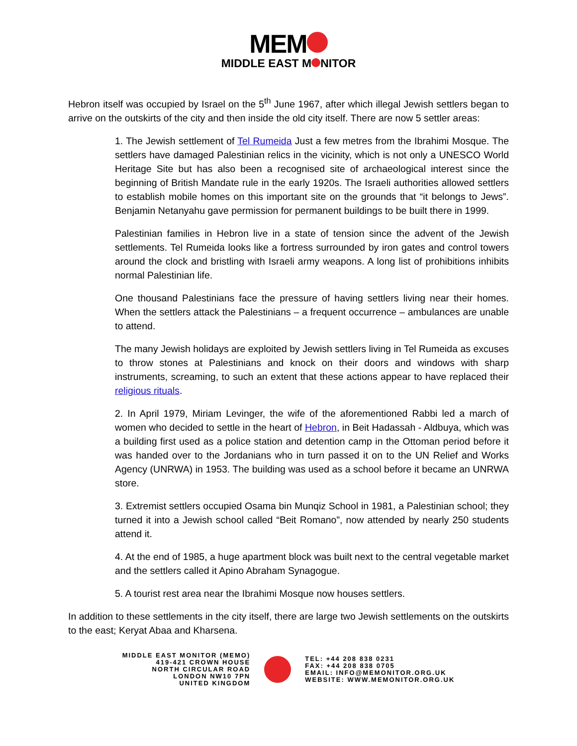MEM
MIDDLE EAST M NITOR
Hebron itself was occupied by Israel on the 5<sup>th</sup> June 1967, after which illegal Jewish settlers began to arrive on the outskirts of the city and then inside the old city itself. There are now 5 settler areas:
1. The Jewish settlement of Tel Rumeida Just a few metres from the Ibrahimi Mosque. The settlers have damaged Palestinian relics in the vicinity, which is not only a UNESCO World Heritage Site but has also been a recognised site of archaeological interest since the beginning of British Mandate rule in the early 1920s. The Israeli authorities allowed settlers to establish mobile homes on this important site on the grounds that “it belongs to Jews”. Benjamin Netanyahu gave permission for permanent buildings to be built there in 1999.
Palestinian families in Hebron live in a state of tension since the advent of the Jewish settlements. Tel Rumeida looks like a fortress surrounded by iron gates and control towers around the clock and bristling with Israeli army weapons. A long list of prohibitions inhibits normal Palestinian life.
One thousand Palestinians face the pressure of having settlers living near their homes. When the settlers attack the Palestinians – a frequent occurrence – ambulances are unable to attend.
The many Jewish holidays are exploited by Jewish settlers living in Tel Rumeida as excuses to throw stones at Palestinians and knock on their doors and windows with sharp instruments, screaming, to such an extent that these actions appear to have replaced their religious rituals.
2. In April 1979, Miriam Levinger, the wife of the aforementioned Rabbi led a march of women who decided to settle in the heart of Hebron, in Beit Hadassah - Aldbuya, which was a building first used as a police station and detention camp in the Ottoman period before it was handed over to the Jordanians who in turn passed it on to the UN Relief and Works Agency (UNRWA) in 1953. The building was used as a school before it became an UNRWA store.
3. Extremist settlers occupied Osama bin Munqiz School in 1981, a Palestinian school; they turned it into a Jewish school called “Beit Romano”, now attended by nearly 250 students attend it.
4. At the end of 1985, a huge apartment block was built next to the central vegetable market and the settlers called it Apino Abraham Synagogue.
5. A tourist rest area near the Ibrahimi Mosque now houses settlers.
In addition to these settlements in the city itself, there are large two Jewish settlements on the outskirts to the east; Keryat Abaa and Kharsena.
MIDDLE EAST MONITOR (MEMO)
419-421 CROWN HOUSE
NORTH CIRCULAR ROAD
LONDON NW10 7PN
UNITED KINGDOM
TEL: +44 208 838 0231
FAX: +44 208 838 0705
EMAIL: INFO@MEMONITOR.ORG.UK
WEBSITE: WWW.MEMONITOR.ORG.UK